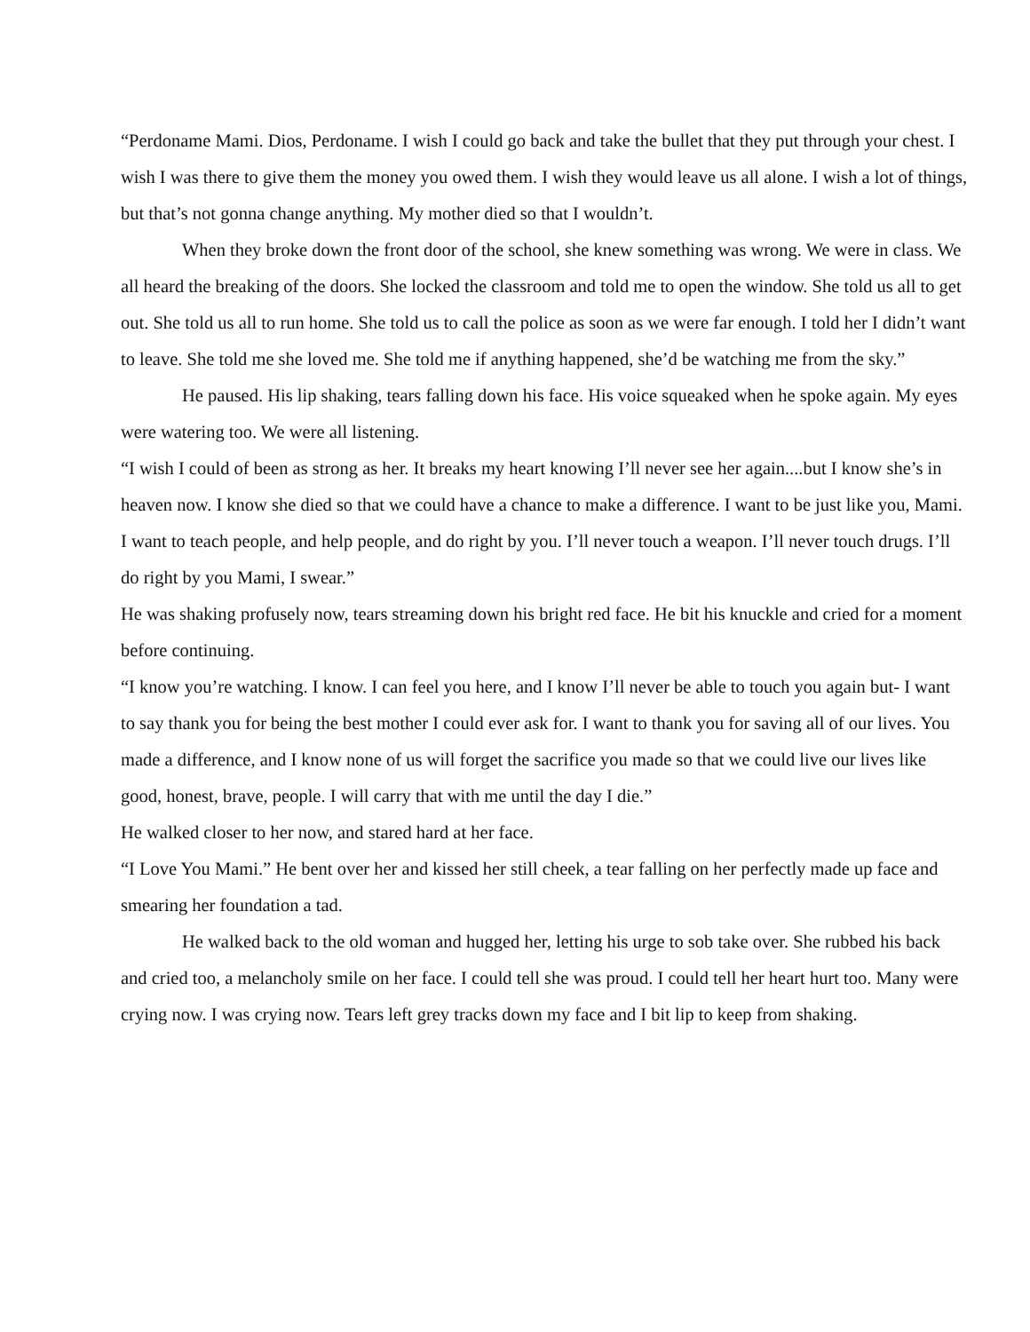“Perdoname Mami. Dios, Perdoname. I wish I could go back and take the bullet that they put through your chest. I wish I was there to give them the money you owed them. I wish they would leave us all alone. I wish a lot of things, but that’s not gonna change anything. My mother died so that I wouldn’t.
When they broke down the front door of the school, she knew something was wrong. We were in class. We all heard the breaking of the doors. She locked the classroom and told me to open the window. She told us all to get out. She told us all to run home. She told us to call the police as soon as we were far enough. I told her I didn’t want to leave. She told me she loved me. She told me if anything happened, she’d be watching me from the sky.”
He paused. His lip shaking, tears falling down his face. His voice squeaked when he spoke again. My eyes were watering too. We were all listening.
“I wish I could of been as strong as her. It breaks my heart knowing I’ll never see her again....but I know she’s in heaven now. I know she died so that we could have a chance to make a difference. I want to be just like you, Mami. I want to teach people, and help people, and do right by you. I’ll never touch a weapon. I’ll never touch drugs. I’ll do right by you Mami, I swear.”
He was shaking profusely now, tears streaming down his bright red face. He bit his knuckle and cried for a moment before continuing.
“I know you’re watching. I know. I can feel you here, and I know I’ll never be able to touch you again but- I want to say thank you for being the best mother I could ever ask for. I want to thank you for saving all of our lives. You made a difference, and I know none of us will forget the sacrifice you made so that we could live our lives like good, honest, brave, people. I will carry that with me until the day I die.”
He walked closer to her now, and stared hard at her face.
“I Love You Mami.” He bent over her and kissed her still cheek, a tear falling on her perfectly made up face and smearing her foundation a tad.
He walked back to the old woman and hugged her, letting his urge to sob take over. She rubbed his back and cried too, a melancholy smile on her face. I could tell she was proud. I could tell her heart hurt too. Many were crying now. I was crying now. Tears left grey tracks down my face and I bit lip to keep from shaking.